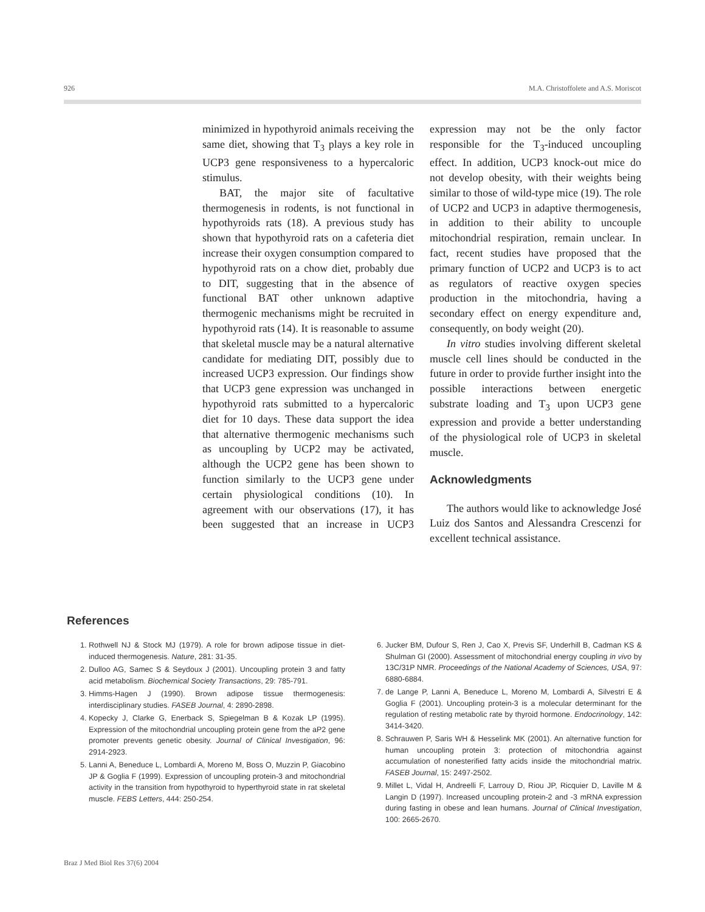926 M.A. Christoffolete and A.S. Moriscot
minimized in hypothyroid animals receiving the same diet, showing that T<sub>3</sub> plays a key role in UCP3 gene responsiveness to a hypercaloric stimulus.
BAT, the major site of facultative thermogenesis in rodents, is not functional in hypothyroids rats (18). A previous study has shown that hypothyroid rats on a cafeteria diet increase their oxygen consumption compared to hypothyroid rats on a chow diet, probably due to DIT, suggesting that in the absence of functional BAT other unknown adaptive thermogenic mechanisms might be recruited in hypothyroid rats (14). It is reasonable to assume that skeletal muscle may be a natural alternative candidate for mediating DIT, possibly due to increased UCP3 expression. Our findings show that UCP3 gene expression was unchanged in hypothyroid rats submitted to a hypercaloric diet for 10 days. These data support the idea that alternative thermogenic mechanisms such as uncoupling by UCP2 may be activated, although the UCP2 gene has been shown to function similarly to the UCP3 gene under certain physiological conditions (10). In agreement with our observations (17), it has been suggested that an increase in UCP3 expression may not be the only factor responsible for the T<sub>3</sub>-induced uncoupling effect. In addition, UCP3 knock-out mice do not develop obesity, with their weights being similar to those of wild-type mice (19). The role of UCP2 and UCP3 in adaptive thermogenesis, in addition to their ability to uncouple mitochondrial respiration, remain unclear. In fact, recent studies have proposed that the primary function of UCP2 and UCP3 is to act as regulators of reactive oxygen species production in the mitochondria, having a secondary effect on energy expenditure and, consequently, on body weight (20).
In vitro studies involving different skeletal muscle cell lines should be conducted in the future in order to provide further insight into the possible interactions between energetic substrate loading and T<sub>3</sub> upon UCP3 gene expression and provide a better understanding of the physiological role of UCP3 in skeletal muscle.
Acknowledgments
The authors would like to acknowledge José Luiz dos Santos and Alessandra Crescenzi for excellent technical assistance.
References
1. Rothwell NJ & Stock MJ (1979). A role for brown adipose tissue in diet-induced thermogenesis. Nature, 281: 31-35.
2. Dulloo AG, Samec S & Seydoux J (2001). Uncoupling protein 3 and fatty acid metabolism. Biochemical Society Transactions, 29: 785-791.
3. Himms-Hagen J (1990). Brown adipose tissue thermogenesis: interdisciplinary studies. FASEB Journal, 4: 2890-2898.
4. Kopecky J, Clarke G, Enerback S, Spiegelman B & Kozak LP (1995). Expression of the mitochondrial uncoupling protein gene from the aP2 gene promoter prevents genetic obesity. Journal of Clinical Investigation, 96: 2914-2923.
5. Lanni A, Beneduce L, Lombardi A, Moreno M, Boss O, Muzzin P, Giacobino JP & Goglia F (1999). Expression of uncoupling protein-3 and mitochondrial activity in the transition from hypothyroid to hyperthyroid state in rat skeletal muscle. FEBS Letters, 444: 250-254.
6. Jucker BM, Dufour S, Ren J, Cao X, Previs SF, Underhill B, Cadman KS & Shulman GI (2000). Assessment of mitochondrial energy coupling in vivo by 13C/31P NMR. Proceedings of the National Academy of Sciences, USA, 97: 6880-6884.
7. de Lange P, Lanni A, Beneduce L, Moreno M, Lombardi A, Silvestri E & Goglia F (2001). Uncoupling protein-3 is a molecular determinant for the regulation of resting metabolic rate by thyroid hormone. Endocrinology, 142: 3414-3420.
8. Schrauwen P, Saris WH & Hesselink MK (2001). An alternative function for human uncoupling protein 3: protection of mitochondria against accumulation of nonesterified fatty acids inside the mitochondrial matrix. FASEB Journal, 15: 2497-2502.
9. Millet L, Vidal H, Andreelli F, Larrouy D, Riou JP, Ricquier D, Laville M & Langin D (1997). Increased uncoupling protein-2 and -3 mRNA expression during fasting in obese and lean humans. Journal of Clinical Investigation, 100: 2665-2670.
Braz J Med Biol Res 37(6) 2004